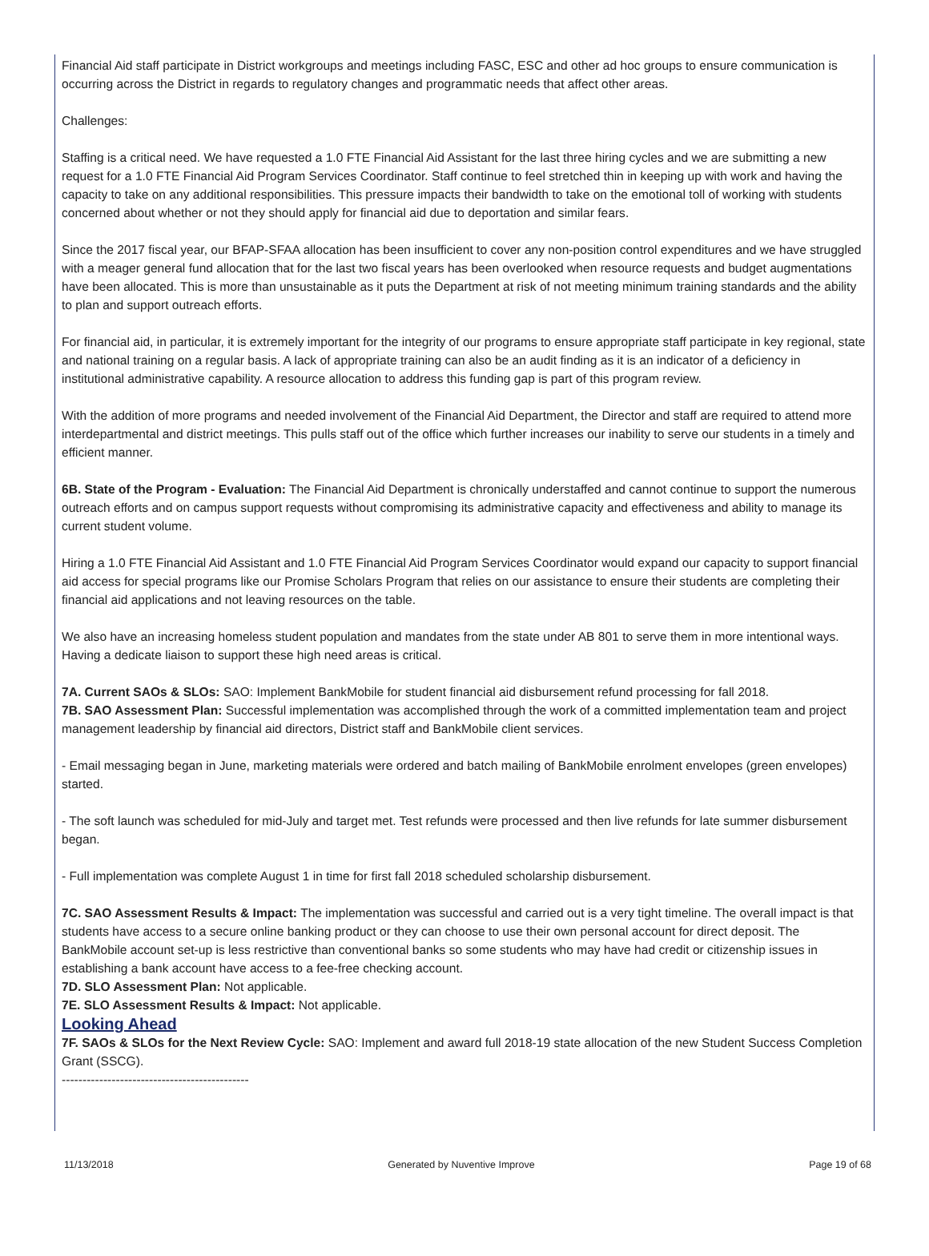Financial Aid staff participate in District workgroups and meetings including FASC, ESC and other ad hoc groups to ensure communication is occurring across the District in regards to regulatory changes and programmatic needs that affect other areas.
Challenges:
Staffing is a critical need. We have requested a 1.0 FTE Financial Aid Assistant for the last three hiring cycles and we are submitting a new request for a 1.0 FTE Financial Aid Program Services Coordinator. Staff continue to feel stretched thin in keeping up with work and having the capacity to take on any additional responsibilities. This pressure impacts their bandwidth to take on the emotional toll of working with students concerned about whether or not they should apply for financial aid due to deportation and similar fears.
Since the 2017 fiscal year, our BFAP-SFAA allocation has been insufficient to cover any non-position control expenditures and we have struggled with a meager general fund allocation that for the last two fiscal years has been overlooked when resource requests and budget augmentations have been allocated. This is more than unsustainable as it puts the Department at risk of not meeting minimum training standards and the ability to plan and support outreach efforts.
For financial aid, in particular, it is extremely important for the integrity of our programs to ensure appropriate staff participate in key regional, state and national training on a regular basis. A lack of appropriate training can also be an audit finding as it is an indicator of a deficiency in institutional administrative capability. A resource allocation to address this funding gap is part of this program review.
With the addition of more programs and needed involvement of the Financial Aid Department, the Director and staff are required to attend more interdepartmental and district meetings. This pulls staff out of the office which further increases our inability to serve our students in a timely and efficient manner.
6B. State of the Program - Evaluation: The Financial Aid Department is chronically understaffed and cannot continue to support the numerous outreach efforts and on campus support requests without compromising its administrative capacity and effectiveness and ability to manage its current student volume.
Hiring a 1.0 FTE Financial Aid Assistant and 1.0 FTE Financial Aid Program Services Coordinator would expand our capacity to support financial aid access for special programs like our Promise Scholars Program that relies on our assistance to ensure their students are completing their financial aid applications and not leaving resources on the table.
We also have an increasing homeless student population and mandates from the state under AB 801 to serve them in more intentional ways. Having a dedicate liaison to support these high need areas is critical.
7A. Current SAOs & SLOs: SAO: Implement BankMobile for student financial aid disbursement refund processing for fall 2018.
7B. SAO Assessment Plan: Successful implementation was accomplished through the work of a committed implementation team and project management leadership by financial aid directors, District staff and BankMobile client services.
- Email messaging began in June, marketing materials were ordered and batch mailing of BankMobile enrolment envelopes (green envelopes) started.
- The soft launch was scheduled for mid-July and target met. Test refunds were processed and then live refunds for late summer disbursement began.
- Full implementation was complete August 1 in time for first fall 2018 scheduled scholarship disbursement.
7C. SAO Assessment Results & Impact: The implementation was successful and carried out is a very tight timeline. The overall impact is that students have access to a secure online banking product or they can choose to use their own personal account for direct deposit. The BankMobile account set-up is less restrictive than conventional banks so some students who may have had credit or citizenship issues in establishing a bank account have access to a fee-free checking account.
7D. SLO Assessment Plan: Not applicable.
7E. SLO Assessment Results & Impact: Not applicable.
Looking Ahead
7F. SAOs & SLOs for the Next Review Cycle: SAO: Implement and award full 2018-19 state allocation of the new Student Success Completion Grant (SSCG).
---------------------------------------------
11/13/2018 Generated by Nuventive Improve Page 19 of 68